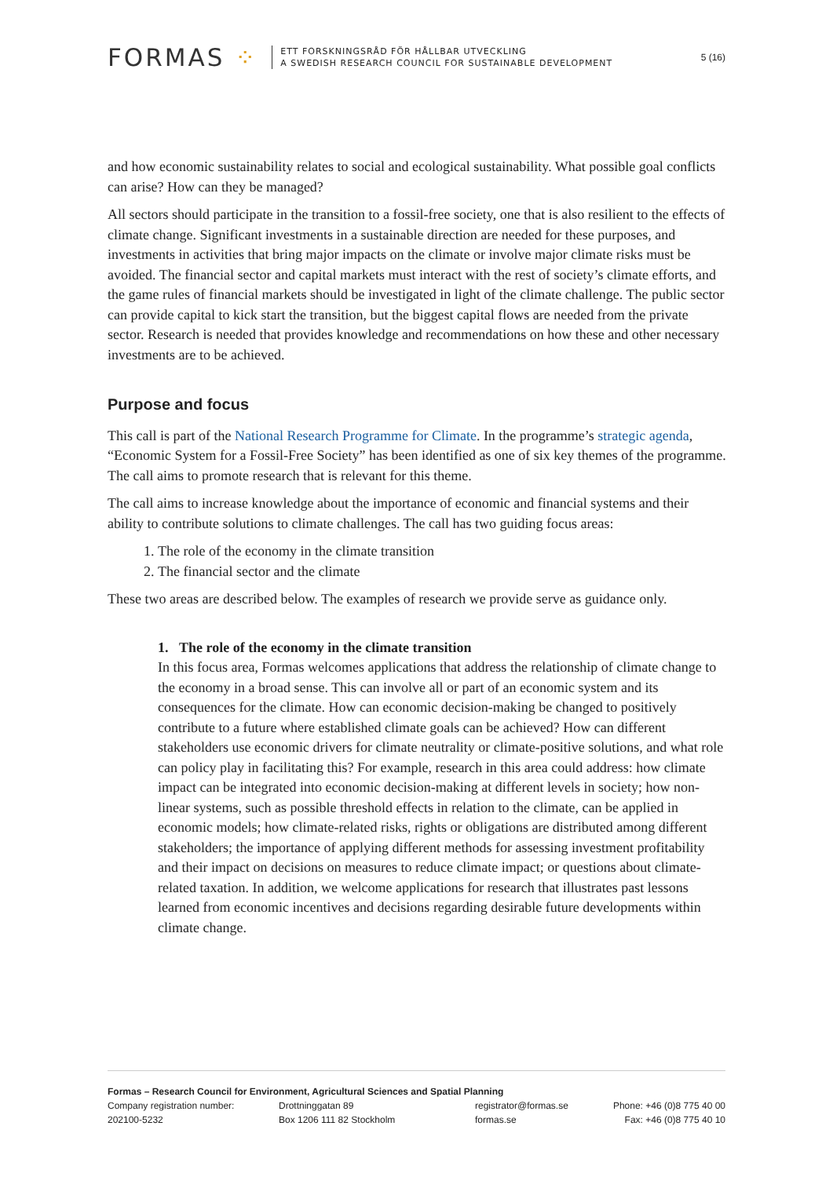FORMAS ⁘
ETT FORSKNINGSRÅD FÖR HÅLLBAR UTVECKLING
A SWEDISH RESEARCH COUNCIL FOR SUSTAINABLE DEVELOPMENT
5 (16)
and how economic sustainability relates to social and ecological sustainability. What possible goal conflicts can arise? How can they be managed?
All sectors should participate in the transition to a fossil-free society, one that is also resilient to the effects of climate change. Significant investments in a sustainable direction are needed for these purposes, and investments in activities that bring major impacts on the climate or involve major climate risks must be avoided. The financial sector and capital markets must interact with the rest of society’s climate efforts, and the game rules of financial markets should be investigated in light of the climate challenge. The public sector can provide capital to kick start the transition, but the biggest capital flows are needed from the private sector. Research is needed that provides knowledge and recommendations on how these and other necessary investments are to be achieved.
Purpose and focus
This call is part of the National Research Programme for Climate. In the programme’s strategic agenda, “Economic System for a Fossil-Free Society” has been identified as one of six key themes of the programme. The call aims to promote research that is relevant for this theme.
The call aims to increase knowledge about the importance of economic and financial systems and their ability to contribute solutions to climate challenges. The call has two guiding focus areas:
1. The role of the economy in the climate transition
2. The financial sector and the climate
These two areas are described below. The examples of research we provide serve as guidance only.
1. The role of the economy in the climate transition
In this focus area, Formas welcomes applications that address the relationship of climate change to the economy in a broad sense. This can involve all or part of an economic system and its consequences for the climate. How can economic decision-making be changed to positively contribute to a future where established climate goals can be achieved? How can different stakeholders use economic drivers for climate neutrality or climate-positive solutions, and what role can policy play in facilitating this? For example, research in this area could address: how climate impact can be integrated into economic decision-making at different levels in society; how non-linear systems, such as possible threshold effects in relation to the climate, can be applied in economic models; how climate-related risks, rights or obligations are distributed among different stakeholders; the importance of applying different methods for assessing investment profitability and their impact on decisions on measures to reduce climate impact; or questions about climate-related taxation. In addition, we welcome applications for research that illustrates past lessons learned from economic incentives and decisions regarding desirable future developments within climate change.
Formas – Research Council for Environment, Agricultural Sciences and Spatial Planning
Company registration number:
202100-5232
Drottninggatan 89
Box 1206 111 82 Stockholm
registrator@formas.se
formas.se
Phone: +46 (0)8 775 40 00
Fax: +46 (0)8 775 40 10